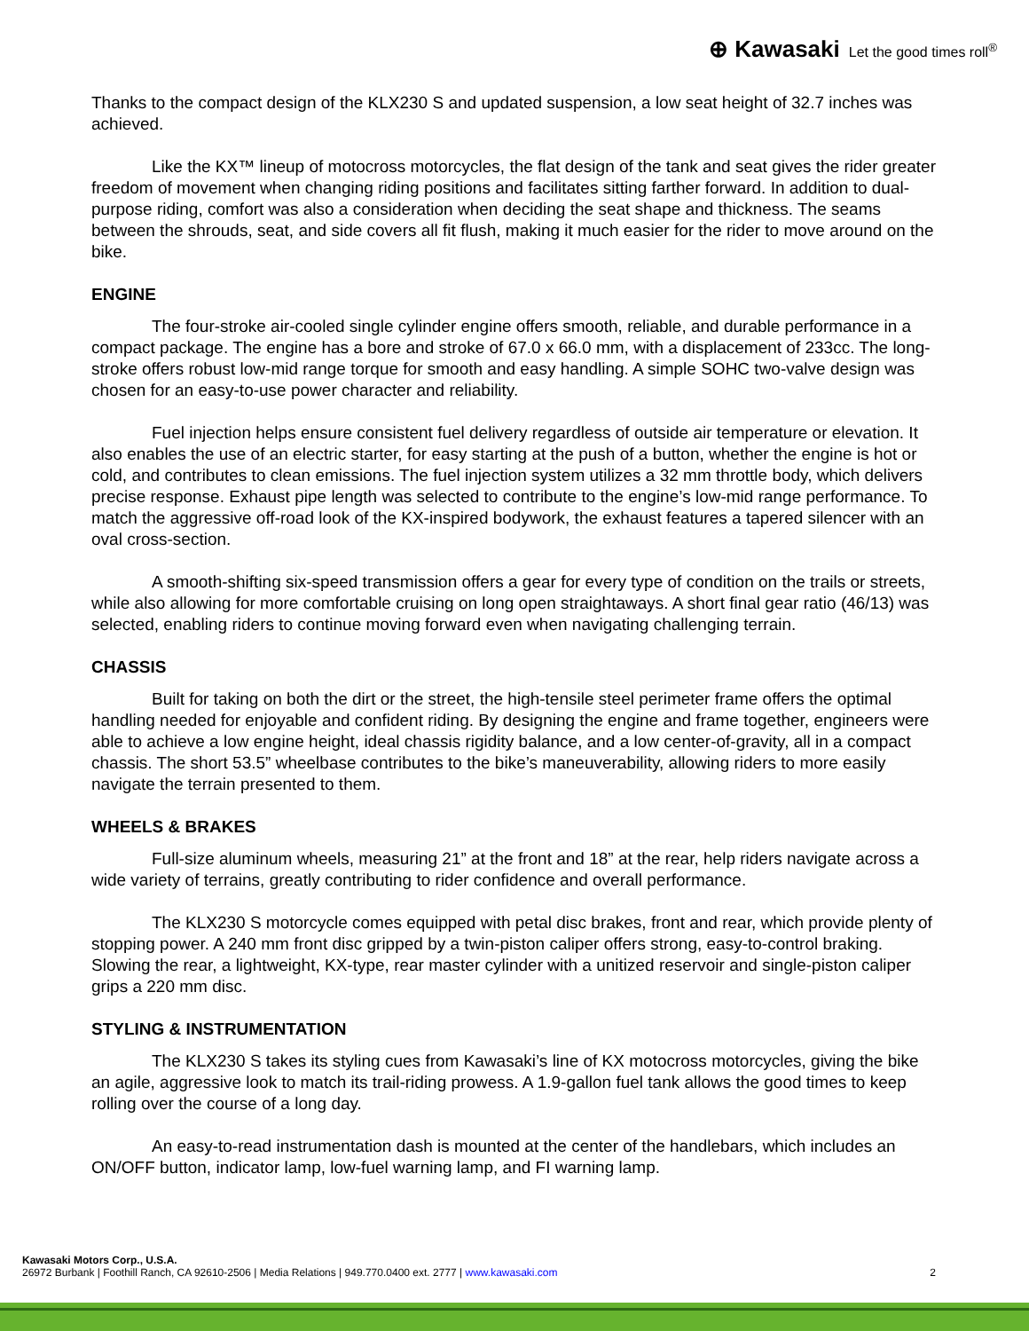⊕ Kawasaki Let the good times roll<sup>®</sup>
Thanks to the compact design of the KLX230 S and updated suspension, a low seat height of 32.7 inches was achieved.
Like the KX™ lineup of motocross motorcycles, the flat design of the tank and seat gives the rider greater freedom of movement when changing riding positions and facilitates sitting farther forward. In addition to dual-purpose riding, comfort was also a consideration when deciding the seat shape and thickness. The seams between the shrouds, seat, and side covers all fit flush, making it much easier for the rider to move around on the bike.
ENGINE
The four-stroke air-cooled single cylinder engine offers smooth, reliable, and durable performance in a compact package. The engine has a bore and stroke of 67.0 x 66.0 mm, with a displacement of 233cc. The long-stroke offers robust low-mid range torque for smooth and easy handling. A simple SOHC two-valve design was chosen for an easy-to-use power character and reliability.
Fuel injection helps ensure consistent fuel delivery regardless of outside air temperature or elevation. It also enables the use of an electric starter, for easy starting at the push of a button, whether the engine is hot or cold, and contributes to clean emissions. The fuel injection system utilizes a 32 mm throttle body, which delivers precise response. Exhaust pipe length was selected to contribute to the engine’s low-mid range performance. To match the aggressive off-road look of the KX-inspired bodywork, the exhaust features a tapered silencer with an oval cross-section.
A smooth-shifting six-speed transmission offers a gear for every type of condition on the trails or streets, while also allowing for more comfortable cruising on long open straightaways. A short final gear ratio (46/13) was selected, enabling riders to continue moving forward even when navigating challenging terrain.
CHASSIS
Built for taking on both the dirt or the street, the high-tensile steel perimeter frame offers the optimal handling needed for enjoyable and confident riding. By designing the engine and frame together, engineers were able to achieve a low engine height, ideal chassis rigidity balance, and a low center-of-gravity, all in a compact chassis. The short 53.5” wheelbase contributes to the bike’s maneuverability, allowing riders to more easily navigate the terrain presented to them.
WHEELS & BRAKES
Full-size aluminum wheels, measuring 21” at the front and 18” at the rear, help riders navigate across a wide variety of terrains, greatly contributing to rider confidence and overall performance.
The KLX230 S motorcycle comes equipped with petal disc brakes, front and rear, which provide plenty of stopping power. A 240 mm front disc gripped by a twin-piston caliper offers strong, easy-to-control braking. Slowing the rear, a lightweight, KX-type, rear master cylinder with a unitized reservoir and single-piston caliper grips a 220 mm disc.
STYLING & INSTRUMENTATION
The KLX230 S takes its styling cues from Kawasaki’s line of KX motocross motorcycles, giving the bike an agile, aggressive look to match its trail-riding prowess. A 1.9-gallon fuel tank allows the good times to keep rolling over the course of a long day.
An easy-to-read instrumentation dash is mounted at the center of the handlebars, which includes an ON/OFF button, indicator lamp, low-fuel warning lamp, and FI warning lamp.
Kawasaki Motors Corp., U.S.A.
26972 Burbank | Foothill Ranch, CA 92610-2506 | Media Relations | 949.770.0400 ext. 2777 | www.kawasaki.com 2